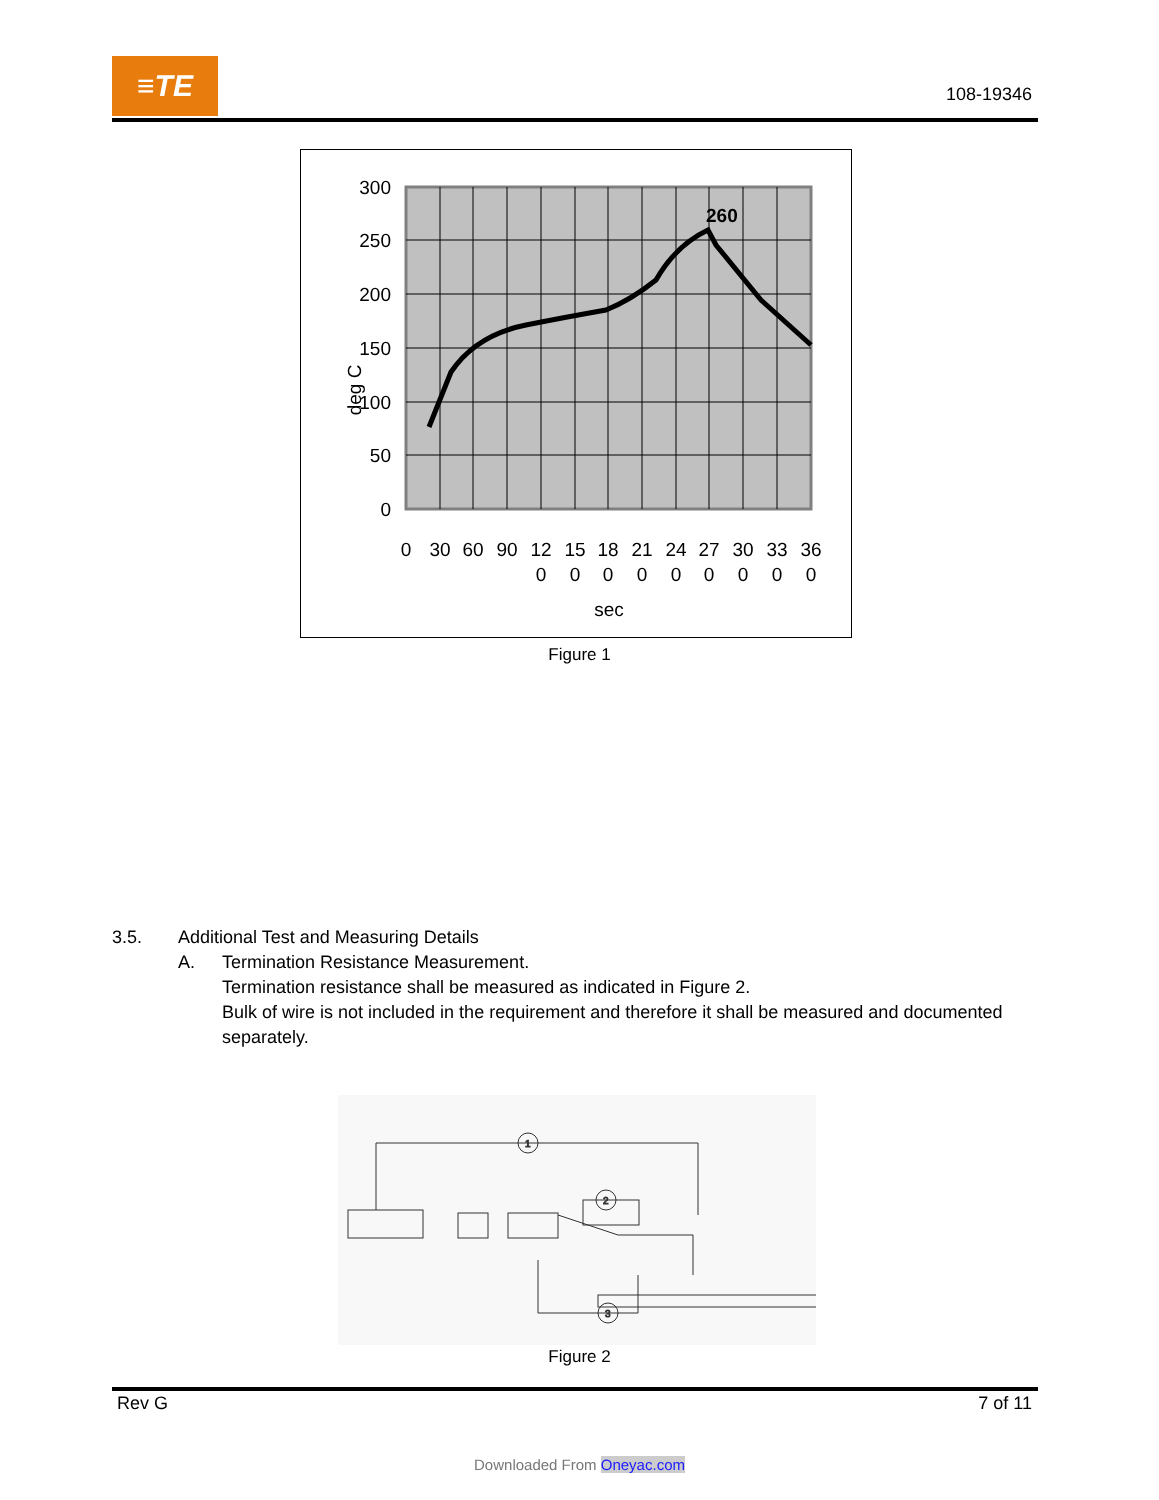≡TE
108-19346
260
300
250
200
150
100
50
0
deg C
0
30
60
90
12
15
18
21
24
27
30
33
36
0
0
0
0
0
0
0
0
0
sec
Figure 1
3.5. Additional Test and Measuring Details
A. Termination Resistance Measurement.
Termination resistance shall be measured as indicated in Figure 2.
Bulk of wire is not included in the requirement and therefore it shall be measured and documented separately.
1
3
2
Figure 2
Rev G 7 of 11
Downloaded From Oneyac.com